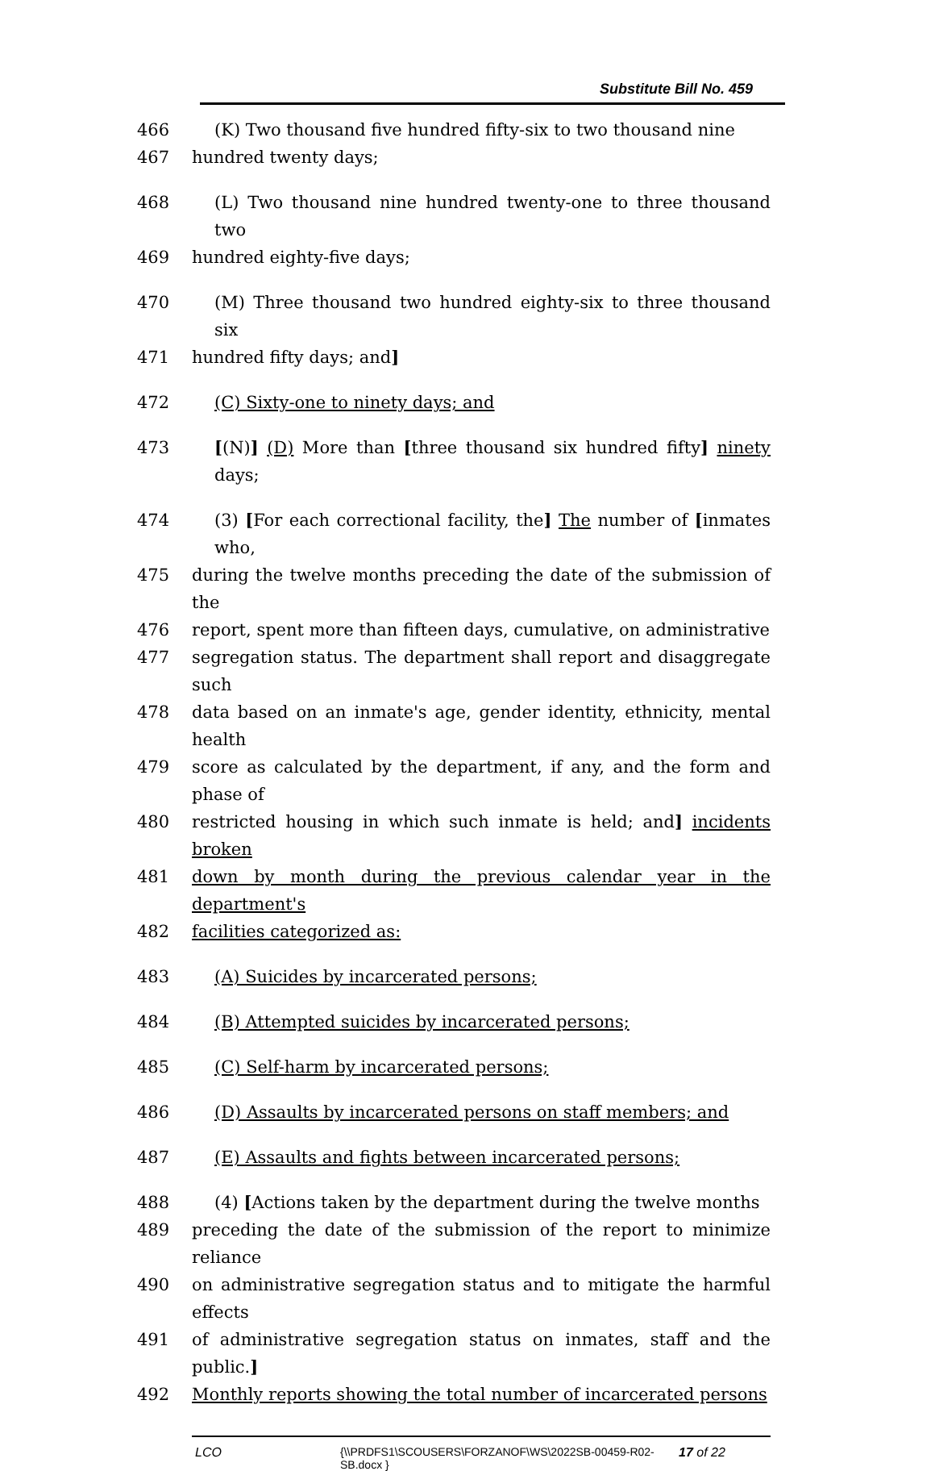Substitute Bill No. 459
466 (K) Two thousand five hundred fifty-six to two thousand nine
467 hundred twenty days;
468 (L) Two thousand nine hundred twenty-one to three thousand two
469 hundred eighty-five days;
470 (M) Three thousand two hundred eighty-six to three thousand six
471 hundred fifty days; and]
472 (C) Sixty-one to ninety days; and
473 [(N)] (D) More than [three thousand six hundred fifty] ninety days;
474 (3) [For each correctional facility, the] The number of [inmates who,
475 during the twelve months preceding the date of the submission of the
476 report, spent more than fifteen days, cumulative, on administrative
477 segregation status. The department shall report and disaggregate such
478 data based on an inmate's age, gender identity, ethnicity, mental health
479 score as calculated by the department, if any, and the form and phase of
480 restricted housing in which such inmate is held; and] incidents broken
481 down by month during the previous calendar year in the department's
482 facilities categorized as:
483 (A) Suicides by incarcerated persons;
484 (B) Attempted suicides by incarcerated persons;
485 (C) Self-harm by incarcerated persons;
486 (D) Assaults by incarcerated persons on staff members; and
487 (E) Assaults and fights between incarcerated persons;
488 (4) [Actions taken by the department during the twelve months
489 preceding the date of the submission of the report to minimize reliance
490 on administrative segregation status and to mitigate the harmful effects
491 of administrative segregation status on inmates, staff and the public.]
492 Monthly reports showing the total number of incarcerated persons
LCO {\\PRDFS1\SCOUSERS\FORZANOF\WS\2022SB-00459-R02-SB.docx } 17 of 22